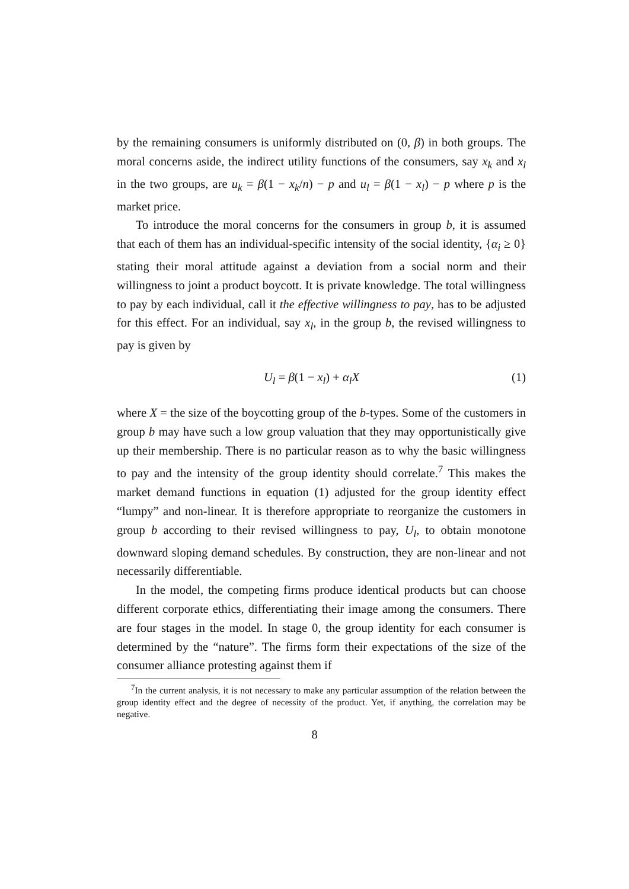by the remaining consumers is uniformly distributed on (0, β) in both groups. The moral concerns aside, the indirect utility functions of the consumers, say x<sub>k</sub> and x<sub>l</sub> in the two groups, are u<sub>k</sub> = β(1 − x<sub>k</sub>/n) − p and u<sub>l</sub> = β(1 − x<sub>l</sub>) − p where p is the market price.
To introduce the moral concerns for the consumers in group b, it is assumed that each of them has an individual-specific intensity of the social identity, {α<sub>i</sub> ≥ 0} stating their moral attitude against a deviation from a social norm and their willingness to joint a product boycott. It is private knowledge. The total willingness to pay by each individual, call it the effective willingness to pay, has to be adjusted for this effect. For an individual, say x<sub>l</sub>, in the group b, the revised willingness to pay is given by
U<sub>l</sub> = β(1 − x<sub>l</sub>) + α<sub>l</sub>X (1)
where X = the size of the boycotting group of the b-types. Some of the customers in group b may have such a low group valuation that they may opportunistically give up their membership. There is no particular reason as to why the basic willingness to pay and the intensity of the group identity should correlate.<sup>7</sup> This makes the market demand functions in equation (1) adjusted for the group identity effect “lumpy” and non-linear. It is therefore appropriate to reorganize the customers in group b according to their revised willingness to pay, U<sub>l</sub>, to obtain monotone downward sloping demand schedules. By construction, they are non-linear and not necessarily differentiable.
In the model, the competing firms produce identical products but can choose different corporate ethics, differentiating their image among the consumers. There are four stages in the model. In stage 0, the group identity for each consumer is determined by the “nature”. The firms form their expectations of the size of the consumer alliance protesting against them if
<sup>7</sup> In the current analysis, it is not necessary to make any particular assumption of the relation between the group identity effect and the degree of necessity of the product. Yet, if anything, the correlation may be negative.
8